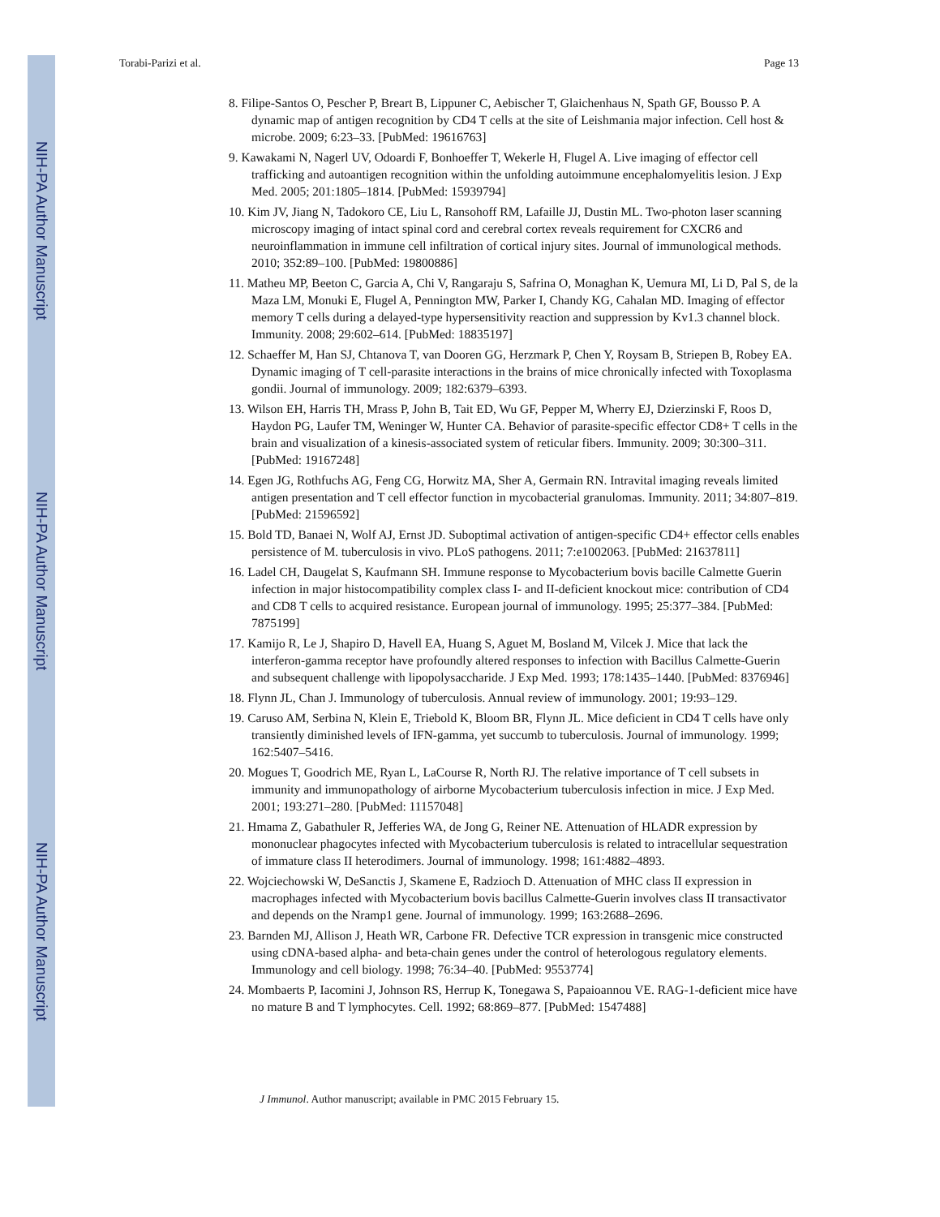NIH-PA Author Manuscript
NIH-PA Author Manuscript
NIH-PA Author Manuscript
Torabi-Parizi et al. Page 13
8. Filipe-Santos O, Pescher P, Breart B, Lippuner C, Aebischer T, Glaichenhaus N, Spath GF, Bousso P. A dynamic map of antigen recognition by CD4 T cells at the site of Leishmania major infection. Cell host & microbe. 2009; 6:23–33. [PubMed: 19616763]
9. Kawakami N, Nagerl UV, Odoardi F, Bonhoeffer T, Wekerle H, Flugel A. Live imaging of effector cell trafficking and autoantigen recognition within the unfolding autoimmune encephalomyelitis lesion. J Exp Med. 2005; 201:1805–1814. [PubMed: 15939794]
10. Kim JV, Jiang N, Tadokoro CE, Liu L, Ransohoff RM, Lafaille JJ, Dustin ML. Two-photon laser scanning microscopy imaging of intact spinal cord and cerebral cortex reveals requirement for CXCR6 and neuroinflammation in immune cell infiltration of cortical injury sites. Journal of immunological methods. 2010; 352:89–100. [PubMed: 19800886]
11. Matheu MP, Beeton C, Garcia A, Chi V, Rangaraju S, Safrina O, Monaghan K, Uemura MI, Li D, Pal S, de la Maza LM, Monuki E, Flugel A, Pennington MW, Parker I, Chandy KG, Cahalan MD. Imaging of effector memory T cells during a delayed-type hypersensitivity reaction and suppression by Kv1.3 channel block. Immunity. 2008; 29:602–614. [PubMed: 18835197]
12. Schaeffer M, Han SJ, Chtanova T, van Dooren GG, Herzmark P, Chen Y, Roysam B, Striepen B, Robey EA. Dynamic imaging of T cell-parasite interactions in the brains of mice chronically infected with Toxoplasma gondii. Journal of immunology. 2009; 182:6379–6393.
13. Wilson EH, Harris TH, Mrass P, John B, Tait ED, Wu GF, Pepper M, Wherry EJ, Dzierzinski F, Roos D, Haydon PG, Laufer TM, Weninger W, Hunter CA. Behavior of parasite-specific effector CD8+ T cells in the brain and visualization of a kinesis-associated system of reticular fibers. Immunity. 2009; 30:300–311. [PubMed: 19167248]
14. Egen JG, Rothfuchs AG, Feng CG, Horwitz MA, Sher A, Germain RN. Intravital imaging reveals limited antigen presentation and T cell effector function in mycobacterial granulomas. Immunity. 2011; 34:807–819. [PubMed: 21596592]
15. Bold TD, Banaei N, Wolf AJ, Ernst JD. Suboptimal activation of antigen-specific CD4+ effector cells enables persistence of M. tuberculosis in vivo. PLoS pathogens. 2011; 7:e1002063. [PubMed: 21637811]
16. Ladel CH, Daugelat S, Kaufmann SH. Immune response to Mycobacterium bovis bacille Calmette Guerin infection in major histocompatibility complex class I- and II-deficient knockout mice: contribution of CD4 and CD8 T cells to acquired resistance. European journal of immunology. 1995; 25:377–384. [PubMed: 7875199]
17. Kamijo R, Le J, Shapiro D, Havell EA, Huang S, Aguet M, Bosland M, Vilcek J. Mice that lack the interferon-gamma receptor have profoundly altered responses to infection with Bacillus Calmette-Guerin and subsequent challenge with lipopolysaccharide. J Exp Med. 1993; 178:1435–1440. [PubMed: 8376946]
18. Flynn JL, Chan J. Immunology of tuberculosis. Annual review of immunology. 2001; 19:93–129.
19. Caruso AM, Serbina N, Klein E, Triebold K, Bloom BR, Flynn JL. Mice deficient in CD4 T cells have only transiently diminished levels of IFN-gamma, yet succumb to tuberculosis. Journal of immunology. 1999; 162:5407–5416.
20. Mogues T, Goodrich ME, Ryan L, LaCourse R, North RJ. The relative importance of T cell subsets in immunity and immunopathology of airborne Mycobacterium tuberculosis infection in mice. J Exp Med. 2001; 193:271–280. [PubMed: 11157048]
21. Hmama Z, Gabathuler R, Jefferies WA, de Jong G, Reiner NE. Attenuation of HLADR expression by mononuclear phagocytes infected with Mycobacterium tuberculosis is related to intracellular sequestration of immature class II heterodimers. Journal of immunology. 1998; 161:4882–4893.
22. Wojciechowski W, DeSanctis J, Skamene E, Radzioch D. Attenuation of MHC class II expression in macrophages infected with Mycobacterium bovis bacillus Calmette-Guerin involves class II transactivator and depends on the Nramp1 gene. Journal of immunology. 1999; 163:2688–2696.
23. Barnden MJ, Allison J, Heath WR, Carbone FR. Defective TCR expression in transgenic mice constructed using cDNA-based alpha- and beta-chain genes under the control of heterologous regulatory elements. Immunology and cell biology. 1998; 76:34–40. [PubMed: 9553774]
24. Mombaerts P, Iacomini J, Johnson RS, Herrup K, Tonegawa S, Papaioannou VE. RAG-1-deficient mice have no mature B and T lymphocytes. Cell. 1992; 68:869–877. [PubMed: 1547488]
J Immunol. Author manuscript; available in PMC 2015 February 15.